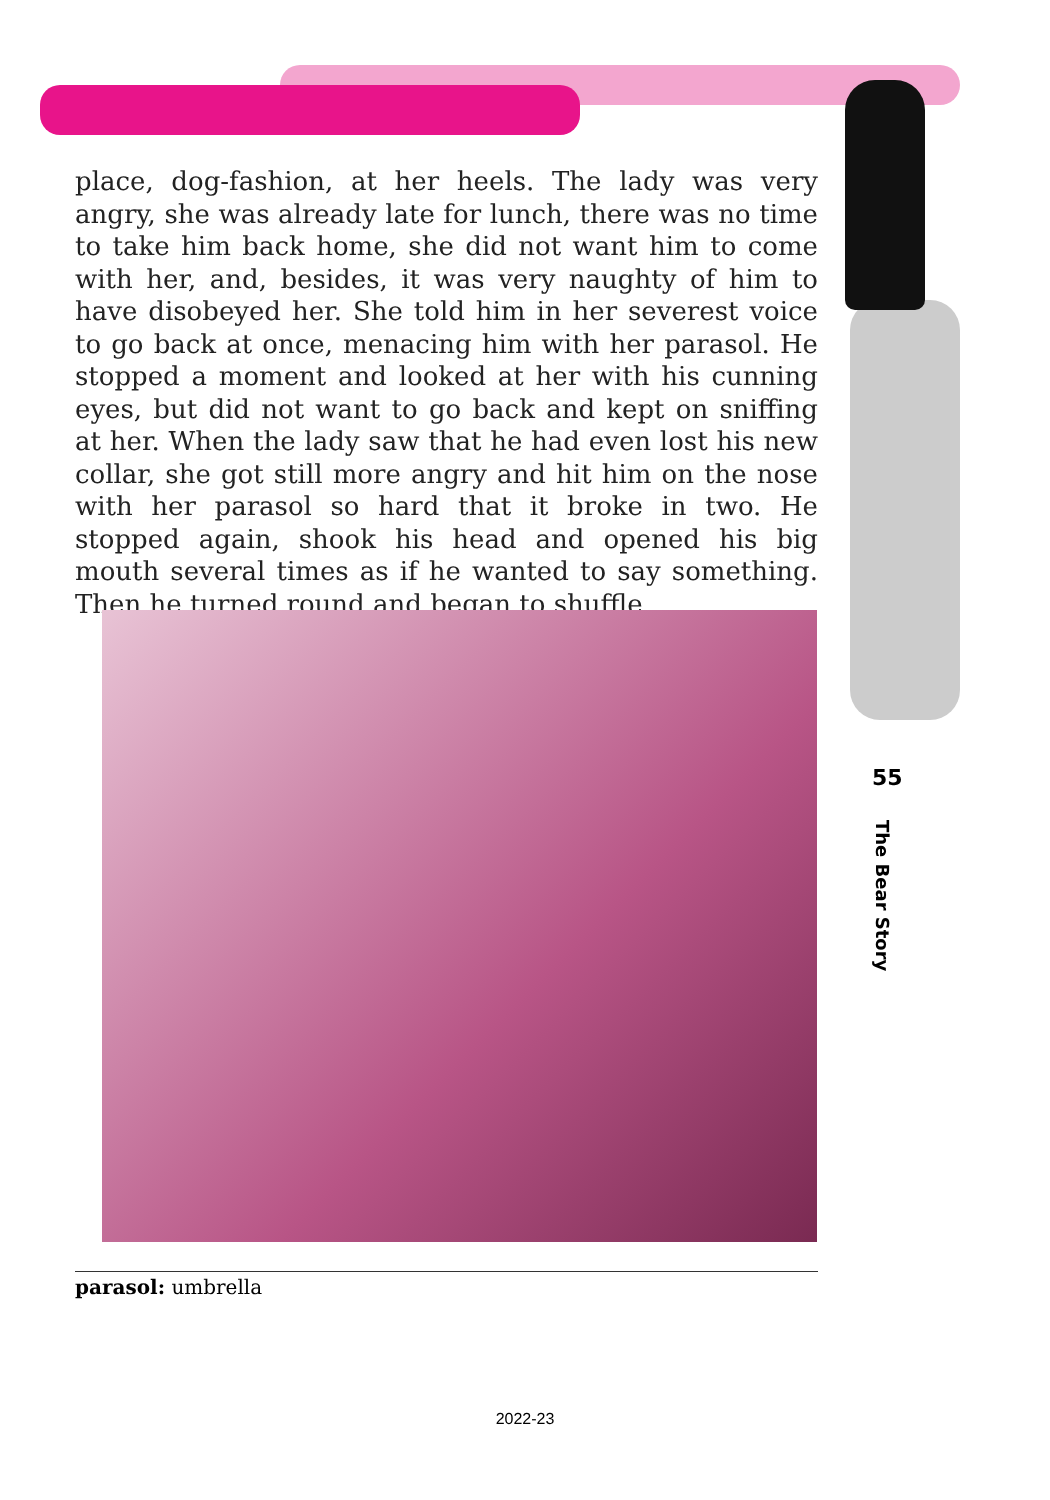place, dog-fashion, at her heels. The lady was very angry, she was already late for lunch, there was no time to take him back home, she did not want him to come with her, and, besides, it was very naughty of him to have disobeyed her. She told him in her severest voice to go back at once, menacing him with her parasol. He stopped a moment and looked at her with his cunning eyes, but did not want to go back and kept on sniffing at her. When the lady saw that he had even lost his new collar, she got still more angry and hit him on the nose with her parasol so hard that it broke in two. He stopped again, shook his head and opened his big mouth several times as if he wanted to say something. Then he turned round and began to shuffle
parasol: umbrella
55
The Bear Story
2022-23